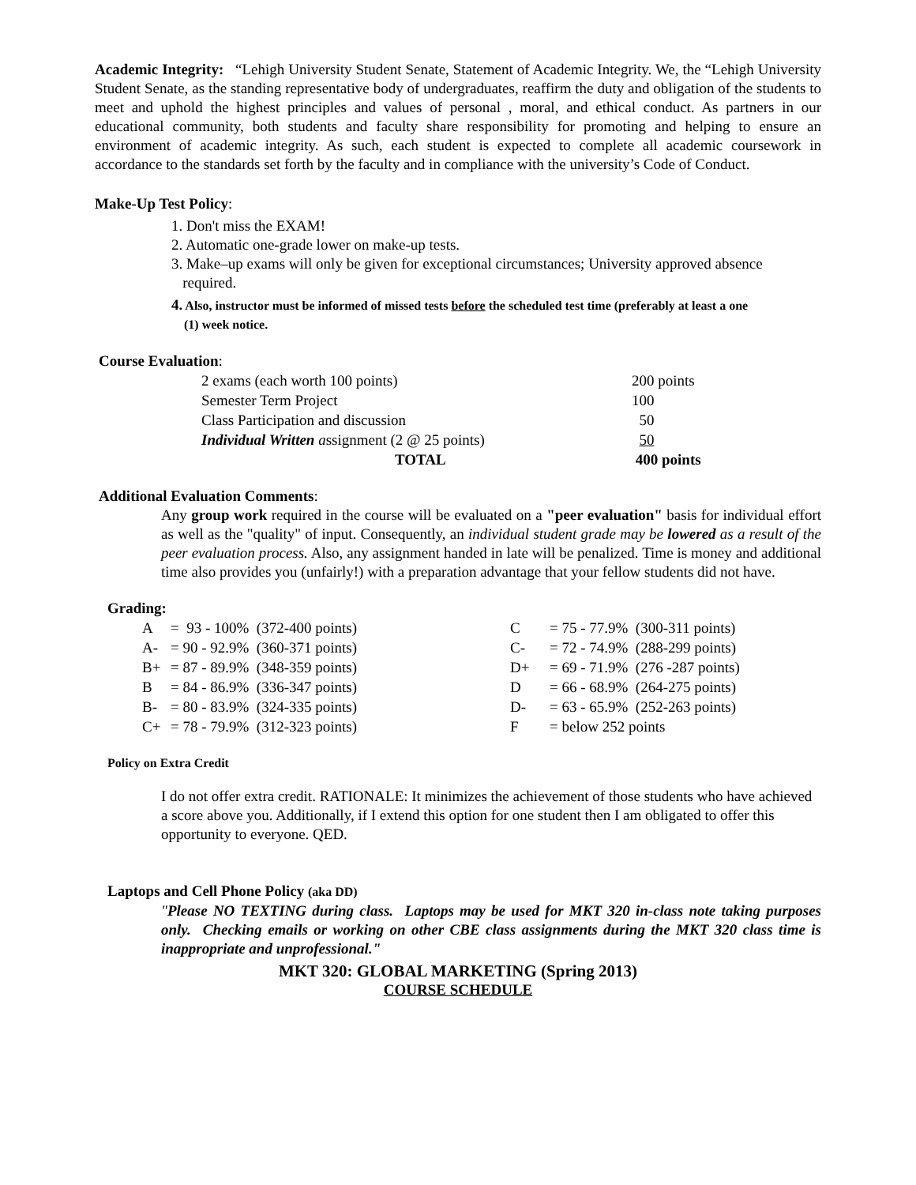Academic Integrity: “Lehigh University Student Senate, Statement of Academic Integrity. We, the “Lehigh University Student Senate, as the standing representative body of undergraduates, reaffirm the duty and obligation of the students to meet and uphold the highest principles and values of personal , moral, and ethical conduct. As partners in our educational community, both students and faculty share responsibility for promoting and helping to ensure an environment of academic integrity. As such, each student is expected to complete all academic coursework in accordance to the standards set forth by the faculty and in compliance with the university’s Code of Conduct.
Make-Up Test Policy:
1. Don't miss the EXAM!
2. Automatic one-grade lower on make-up tests.
3. Make–up exams will only be given for exceptional circumstances; University approved absence
required.
4. Also, instructor must be informed of missed tests before the scheduled test time (preferably at least a one
(1) week notice.
Course Evaluation:
| 2 exams (each worth 100 points) | 200 points |
| Semester Term Project | 100 |
| Class Participation and discussion | 50 |
| Individual Written a ssignment (2 @ 25 points) | 50 |
| TOTAL | 400 points |
Additional Evaluation Comments:
Any group work required in the course will be evaluated on a "peer evaluation" basis for individual effort as well as the "quality" of input. Consequently, an individual student grade may be lowered as a result of the peer evaluation process. Also, any assignment handed in late will be penalized. Time is money and additional time also provides you (unfairly!) with a preparation advantage that your fellow students did not have.
Grading:
| A | = 93 - 100% (372-400 points) | C | = 75 - 77.9% (300-311 points) |
| A- | = 90 - 92.9% (360-371 points) | C- | = 72 - 74.9% (288-299 points) |
| B+ | = 87 - 89.9% (348-359 points) | D+ | = 69 - 71.9% (276 -287 points) |
| B | = 84 - 86.9% (336-347 points) | D | = 66 - 68.9% (264-275 points) |
| B- | = 80 - 83.9% (324-335 points) | D- | = 63 - 65.9% (252-263 points) |
| C+ | = 78 - 79.9% (312-323 points) | F | = below 252 points |
Policy on Extra Credit
I do not offer extra credit. RATIONALE: It minimizes the achievement of those students who have achieved a score above you. Additionally, if I extend this option for one student then I am obligated to offer this opportunity to everyone. QED.
Laptops and Cell Phone Policy (aka DD)
"Please NO TEXTING during class. Laptops may be used for MKT 320 in-class note taking purposes only. Checking emails or working on other CBE class assignments during the MKT 320 class time is inappropriate and unprofessional."
MKT 320: GLOBAL MARKETING (Spring 2013)
COURSE SCHEDULE